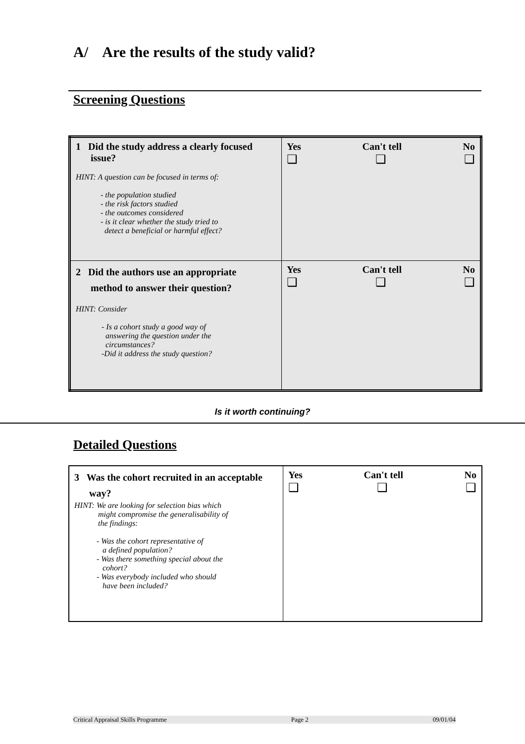A/ Are the results of the study valid?
Screening Questions
| 1 Did the study address a clearly focused issue? HINT: A question can be focused in terms of: - the population studied - the risk factors studied - the outcomes considered - is it clear whether the study tried to detect a beneficial or harmful effect? | Yes Can't tell No ❑ ❑ ❑ |
| 2 Did the authors use an appropriate method to answer their question? HINT: Consider - Is a cohort study a good way of answering the question under the circumstances? -Did it address the study question? | Yes Can't tell No ❑ ❑ ❑ |
Is it worth continuing?
Detailed Questions
| 3 Was the cohort recruited in an acceptable way? HINT: We are looking for selection bias which might compromise the generalisability of the findings: - Was the cohort representative of a defined population? - Was there something special about the cohort? - Was everybody included who should have been included? | Yes Can't tell No ❑ ❑ ❑ |
Critical Appraisal Skills Programme Page 2 09/01/04